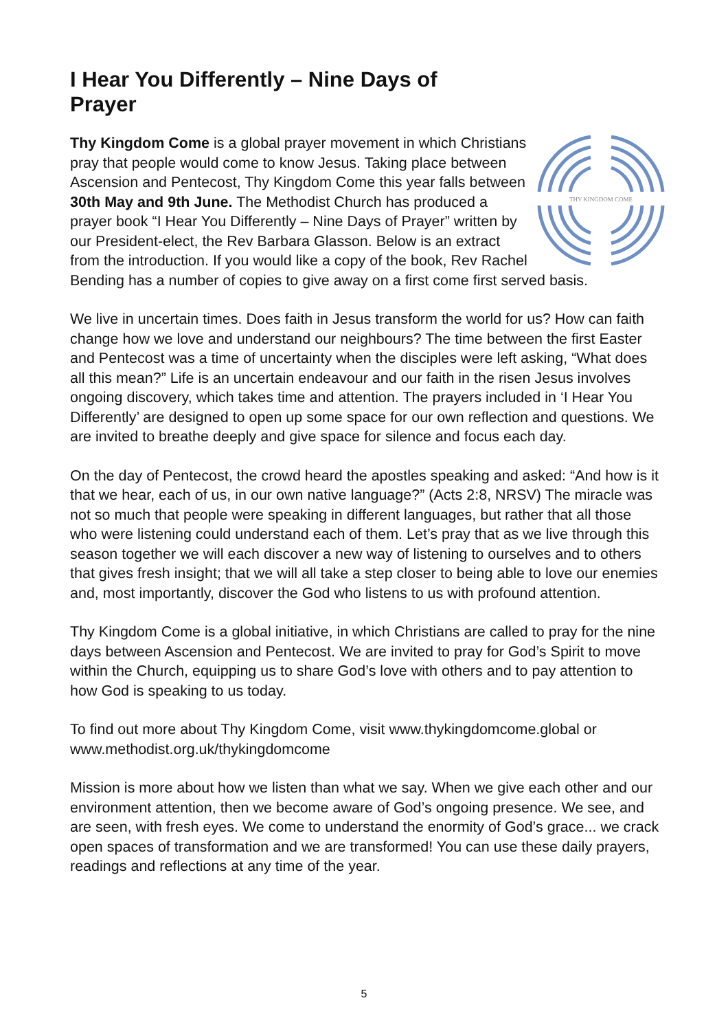I Hear You Differently – Nine Days of Prayer
THY KINGDOM COME
Thy Kingdom Come is a global prayer movement in which Christians pray that people would come to know Jesus. Taking place between Ascension and Pentecost, Thy Kingdom Come this year falls between 30th May and 9th June. The Methodist Church has produced a prayer book “I Hear You Differently – Nine Days of Prayer” written by our President-elect, the Rev Barbara Glasson. Below is an extract from the introduction. If you would like a copy of the book, Rev Rachel Bending has a number of copies to give away on a first come first served basis.
We live in uncertain times. Does faith in Jesus transform the world for us? How can faith change how we love and understand our neighbours? The time between the first Easter and Pentecost was a time of uncertainty when the disciples were left asking, “What does all this mean?” Life is an uncertain endeavour and our faith in the risen Jesus involves ongoing discovery, which takes time and attention. The prayers included in ‘I Hear You Differently’ are designed to open up some space for our own reflection and questions. We are invited to breathe deeply and give space for silence and focus each day.
On the day of Pentecost, the crowd heard the apostles speaking and asked: “And how is it that we hear, each of us, in our own native language?” (Acts 2:8, NRSV) The miracle was not so much that people were speaking in different languages, but rather that all those who were listening could understand each of them. Let’s pray that as we live through this season together we will each discover a new way of listening to ourselves and to others that gives fresh insight; that we will all take a step closer to being able to love our enemies and, most importantly, discover the God who listens to us with profound attention.
Thy Kingdom Come is a global initiative, in which Christians are called to pray for the nine days between Ascension and Pentecost. We are invited to pray for God’s Spirit to move within the Church, equipping us to share God’s love with others and to pay attention to how God is speaking to us today.
To find out more about Thy Kingdom Come, visit www.thykingdomcome.global or www.methodist.org.uk/thykingdomcome
Mission is more about how we listen than what we say. When we give each other and our environment attention, then we become aware of God’s ongoing presence. We see, and are seen, with fresh eyes. We come to understand the enormity of God’s grace... we crack open spaces of transformation and we are transformed! You can use these daily prayers, readings and reflections at any time of the year.
5